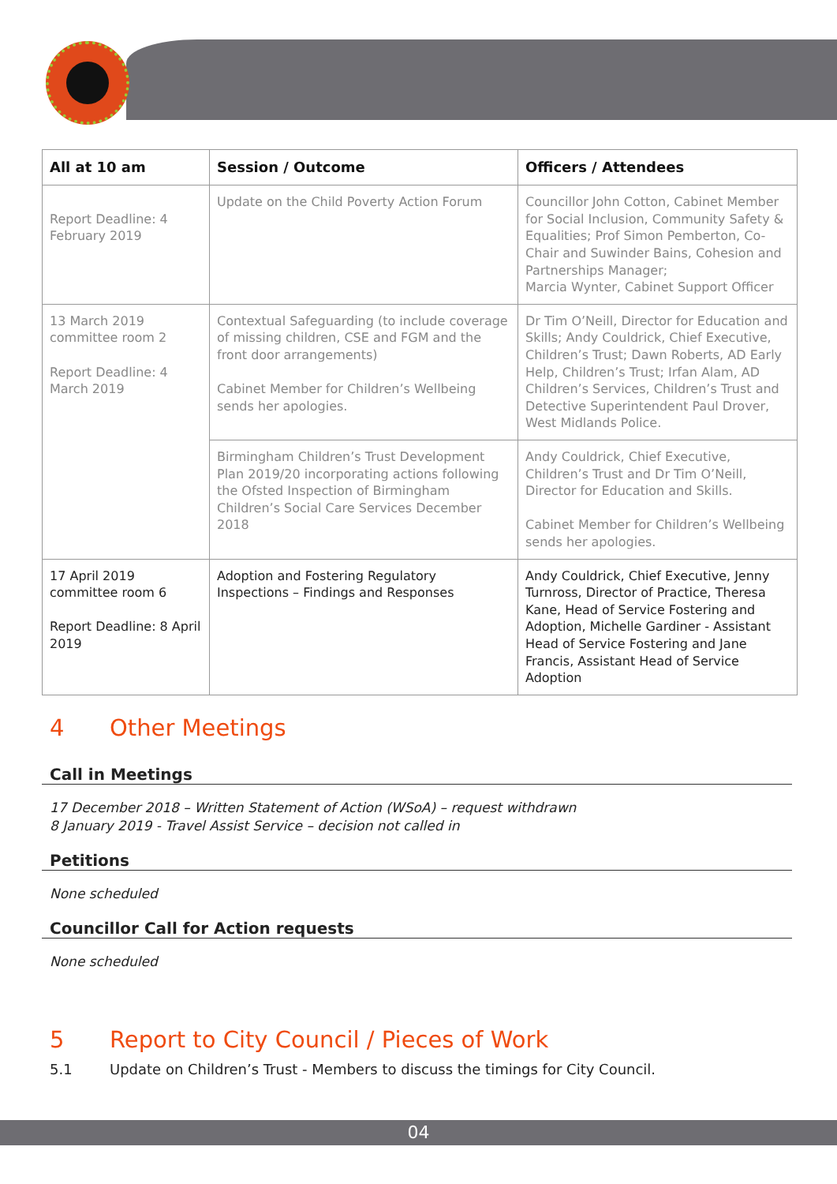| All at 10 am | Session / Outcome | Officers / Attendees |
| --- | --- | --- |
| Report Deadline: 4 February 2019 | Update on the Child Poverty Action Forum | Councillor John Cotton, Cabinet Member for Social Inclusion, Community Safety & Equalities; Prof Simon Pemberton, Co-Chair and Suwinder Bains, Cohesion and Partnerships Manager; Marcia Wynter, Cabinet Support Officer |
| 13 March 2019 committee room 2 Report Deadline: 4 March 2019 | Contextual Safeguarding (to include coverage of missing children, CSE and FGM and the front door arrangements) Cabinet Member for Children’s Wellbeing sends her apologies. | Dr Tim O’Neill, Director for Education and Skills; Andy Couldrick, Chief Executive, Children’s Trust; Dawn Roberts, AD Early Help, Children’s Trust; Irfan Alam, AD Children’s Services, Children’s Trust and Detective Superintendent Paul Drover, West Midlands Police. |
| | Birmingham Children’s Trust Development Plan 2019/20 incorporating actions following the Ofsted Inspection of Birmingham Children’s Social Care Services December 2018 | Andy Couldrick, Chief Executive, Children’s Trust and Dr Tim O’Neill, Director for Education and Skills. Cabinet Member for Children’s Wellbeing sends her apologies. |
| 17 April 2019 committee room 6 Report Deadline: 8 April 2019 | Adoption and Fostering Regulatory Inspections – Findings and Responses | Andy Couldrick, Chief Executive, Jenny Turnross, Director of Practice, Theresa Kane, Head of Service Fostering and Adoption, Michelle Gardiner - Assistant Head of Service Fostering and Jane Francis, Assistant Head of Service Adoption |
4 Other Meetings
Call in Meetings
17 December 2018 – Written Statement of Action (WSoA) – request withdrawn
8 January 2019 - Travel Assist Service – decision not called in
Petitions
None scheduled
Councillor Call for Action requests
None scheduled
5 Report to City Council / Pieces of Work
5.1 Update on Children’s Trust - Members to discuss the timings for City Council.
04